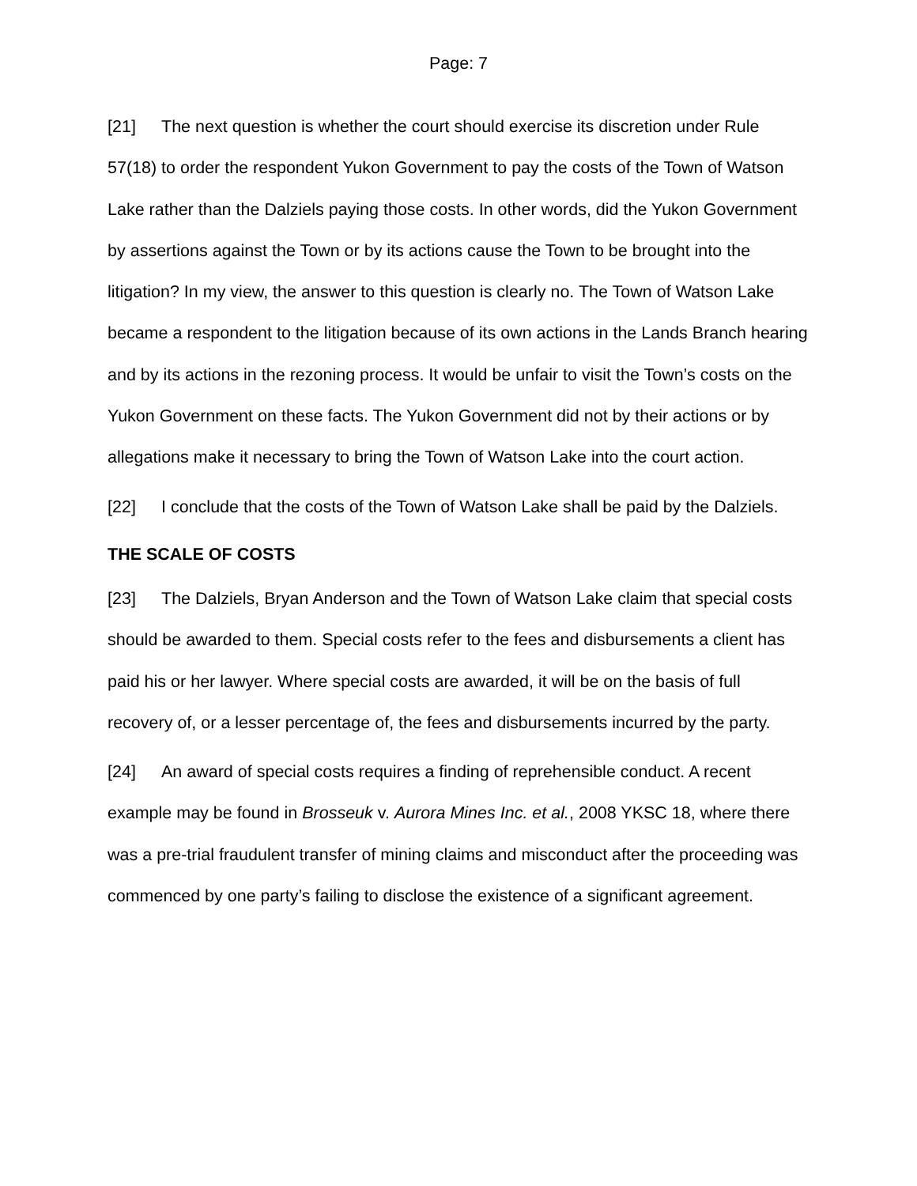Page: 7
[21] The next question is whether the court should exercise its discretion under Rule 57(18) to order the respondent Yukon Government to pay the costs of the Town of Watson Lake rather than the Dalziels paying those costs. In other words, did the Yukon Government by assertions against the Town or by its actions cause the Town to be brought into the litigation? In my view, the answer to this question is clearly no. The Town of Watson Lake became a respondent to the litigation because of its own actions in the Lands Branch hearing and by its actions in the rezoning process. It would be unfair to visit the Town’s costs on the Yukon Government on these facts. The Yukon Government did not by their actions or by allegations make it necessary to bring the Town of Watson Lake into the court action.
[22] I conclude that the costs of the Town of Watson Lake shall be paid by the Dalziels.
THE SCALE OF COSTS
[23] The Dalziels, Bryan Anderson and the Town of Watson Lake claim that special costs should be awarded to them. Special costs refer to the fees and disbursements a client has paid his or her lawyer. Where special costs are awarded, it will be on the basis of full recovery of, or a lesser percentage of, the fees and disbursements incurred by the party.
[24] An award of special costs requires a finding of reprehensible conduct. A recent example may be found in Brosseuk v. Aurora Mines Inc. et al., 2008 YKSC 18, where there was a pre-trial fraudulent transfer of mining claims and misconduct after the proceeding was commenced by one party’s failing to disclose the existence of a significant agreement.